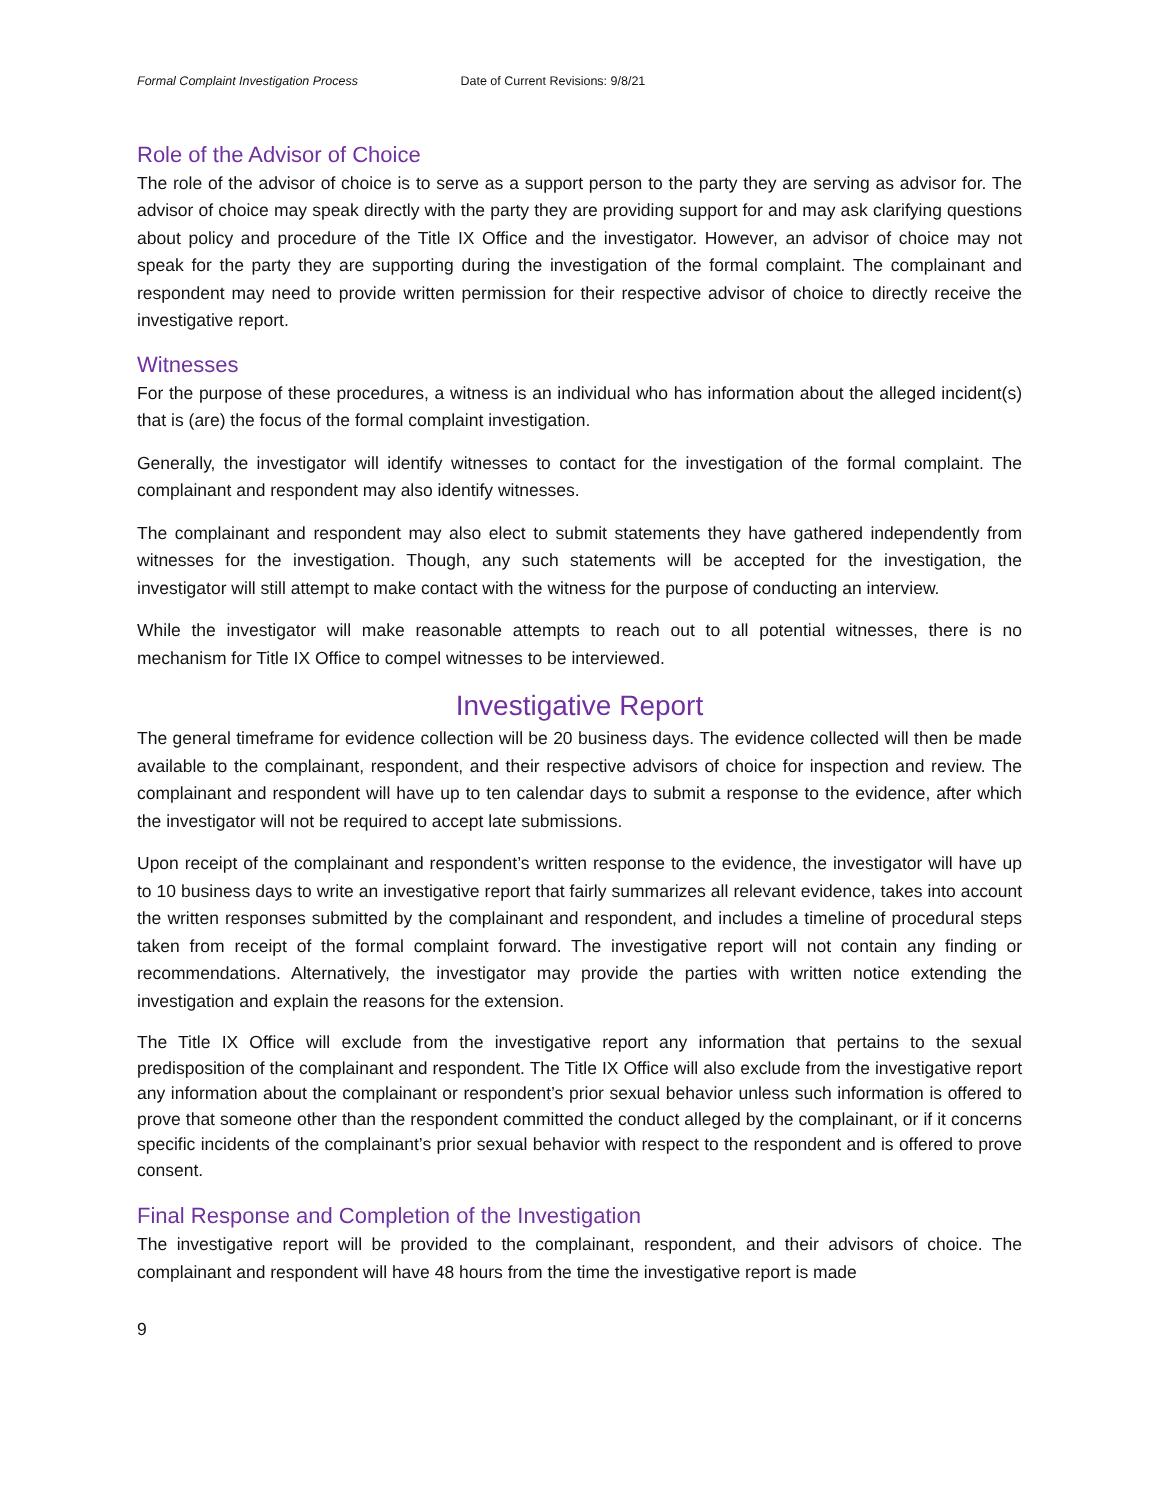Formal Complaint Investigation Process Date of Current Revisions: 9/8/21
Role of the Advisor of Choice
The role of the advisor of choice is to serve as a support person to the party they are serving as advisor for. The advisor of choice may speak directly with the party they are providing support for and may ask clarifying questions about policy and procedure of the Title IX Office and the investigator. However, an advisor of choice may not speak for the party they are supporting during the investigation of the formal complaint. The complainant and respondent may need to provide written permission for their respective advisor of choice to directly receive the investigative report.
Witnesses
For the purpose of these procedures, a witness is an individual who has information about the alleged incident(s) that is (are) the focus of the formal complaint investigation.
Generally, the investigator will identify witnesses to contact for the investigation of the formal complaint. The complainant and respondent may also identify witnesses.
The complainant and respondent may also elect to submit statements they have gathered independently from witnesses for the investigation. Though, any such statements will be accepted for the investigation, the investigator will still attempt to make contact with the witness for the purpose of conducting an interview.
While the investigator will make reasonable attempts to reach out to all potential witnesses, there is no mechanism for Title IX Office to compel witnesses to be interviewed.
Investigative Report
The general timeframe for evidence collection will be 20 business days. The evidence collected will then be made available to the complainant, respondent, and their respective advisors of choice for inspection and review. The complainant and respondent will have up to ten calendar days to submit a response to the evidence, after which the investigator will not be required to accept late submissions.
Upon receipt of the complainant and respondent’s written response to the evidence, the investigator will have up to 10 business days to write an investigative report that fairly summarizes all relevant evidence, takes into account the written responses submitted by the complainant and respondent, and includes a timeline of procedural steps taken from receipt of the formal complaint forward. The investigative report will not contain any finding or recommendations. Alternatively, the investigator may provide the parties with written notice extending the investigation and explain the reasons for the extension.
The Title IX Office will exclude from the investigative report any information that pertains to the sexual predisposition of the complainant and respondent. The Title IX Office will also exclude from the investigative report any information about the complainant or respondent’s prior sexual behavior unless such information is offered to prove that someone other than the respondent committed the conduct alleged by the complainant, or if it concerns specific incidents of the complainant’s prior sexual behavior with respect to the respondent and is offered to prove consent.
Final Response and Completion of the Investigation
The investigative report will be provided to the complainant, respondent, and their advisors of choice. The complainant and respondent will have 48 hours from the time the investigative report is made
9